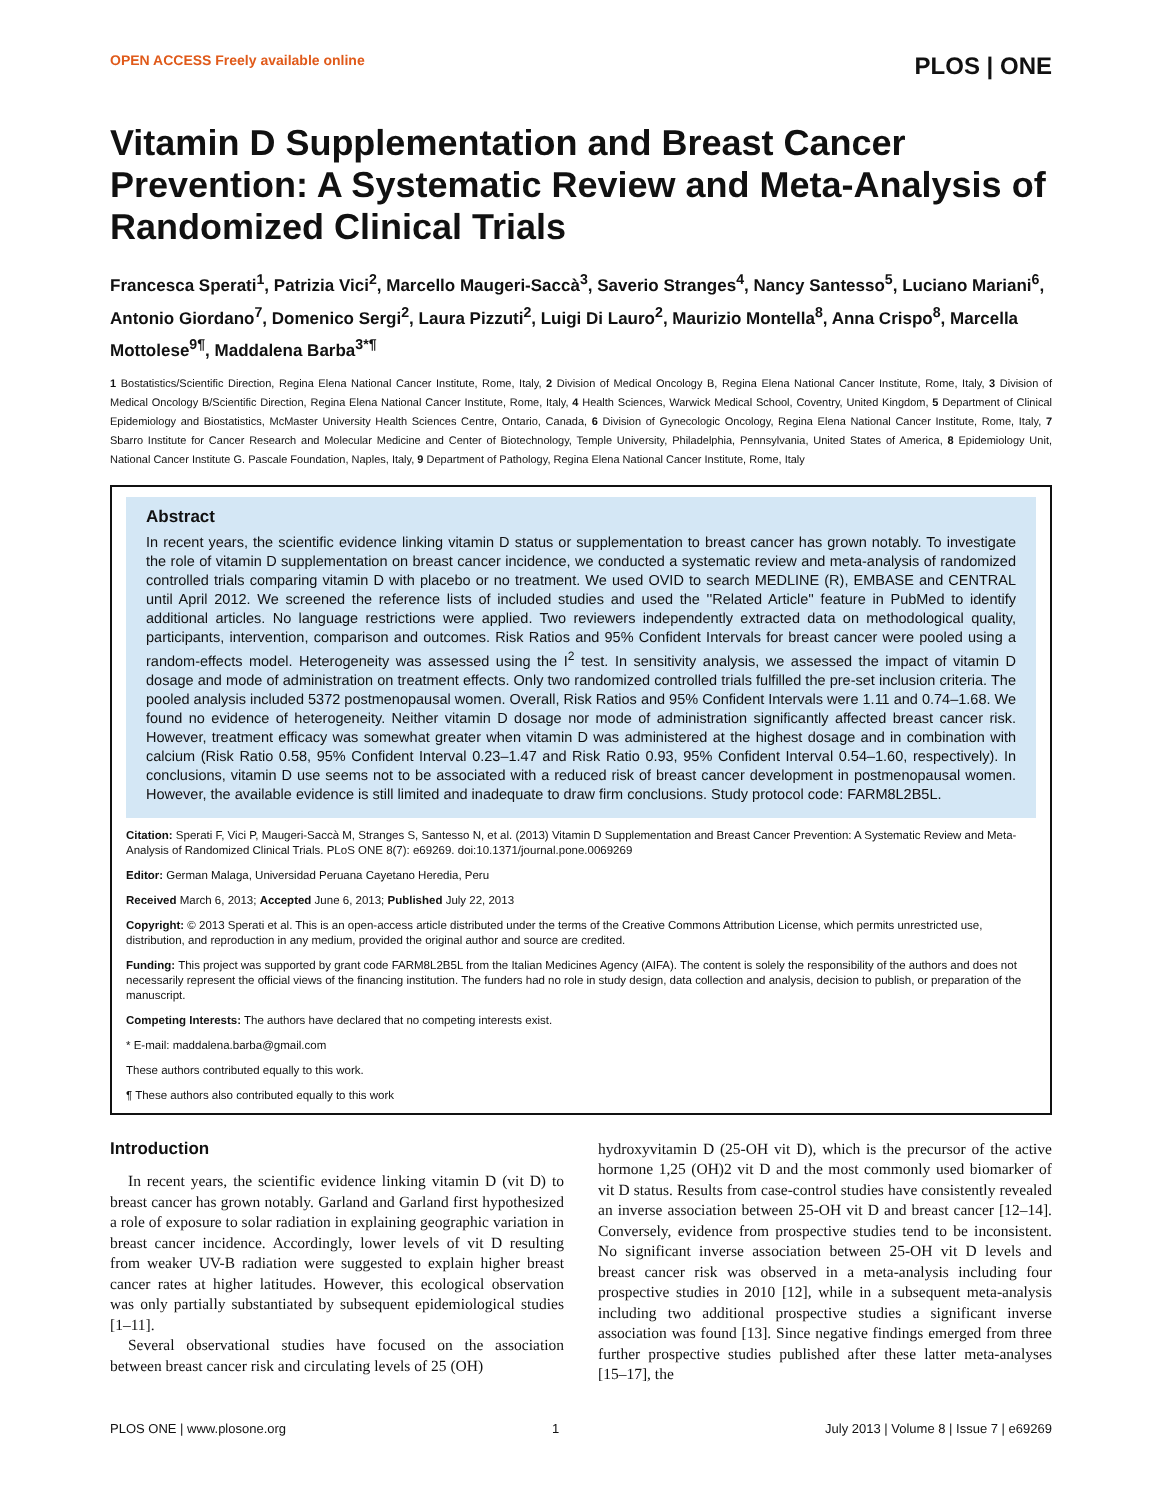OPEN ACCESS Freely available online PLOS | ONE
Vitamin D Supplementation and Breast Cancer Prevention: A Systematic Review and Meta-Analysis of Randomized Clinical Trials
Francesca Sperati<sup>1</sup>, Patrizia Vici<sup>2</sup>, Marcello Maugeri-Saccà<sup>3</sup>, Saverio Stranges<sup>4</sup>, Nancy Santesso<sup>5</sup>, Luciano Mariani<sup>6</sup>, Antonio Giordano<sup>7</sup>, Domenico Sergi<sup>2</sup>, Laura Pizzuti<sup>2</sup>, Luigi Di Lauro<sup>2</sup>, Maurizio Montella<sup>8</sup>, Anna Crispo<sup>8</sup>, Marcella Mottolese<sup>9¶</sup>, Maddalena Barba<sup>3*¶</sup>
1 Bostatistics/Scientific Direction, Regina Elena National Cancer Institute, Rome, Italy, 2 Division of Medical Oncology B, Regina Elena National Cancer Institute, Rome, Italy, 3 Division of Medical Oncology B/Scientific Direction, Regina Elena National Cancer Institute, Rome, Italy, 4 Health Sciences, Warwick Medical School, Coventry, United Kingdom, 5 Department of Clinical Epidemiology and Biostatistics, McMaster University Health Sciences Centre, Ontario, Canada, 6 Division of Gynecologic Oncology, Regina Elena National Cancer Institute, Rome, Italy, 7 Sbarro Institute for Cancer Research and Molecular Medicine and Center of Biotechnology, Temple University, Philadelphia, Pennsylvania, United States of America, 8 Epidemiology Unit, National Cancer Institute G. Pascale Foundation, Naples, Italy, 9 Department of Pathology, Regina Elena National Cancer Institute, Rome, Italy
Abstract
In recent years, the scientific evidence linking vitamin D status or supplementation to breast cancer has grown notably. To investigate the role of vitamin D supplementation on breast cancer incidence, we conducted a systematic review and meta-analysis of randomized controlled trials comparing vitamin D with placebo or no treatment. We used OVID to search MEDLINE (R), EMBASE and CENTRAL until April 2012. We screened the reference lists of included studies and used the ''Related Article'' feature in PubMed to identify additional articles. No language restrictions were applied. Two reviewers independently extracted data on methodological quality, participants, intervention, comparison and outcomes. Risk Ratios and 95% Confident Intervals for breast cancer were pooled using a random-effects model. Heterogeneity was assessed using the I<sup>2</sup> test. In sensitivity analysis, we assessed the impact of vitamin D dosage and mode of administration on treatment effects. Only two randomized controlled trials fulfilled the pre-set inclusion criteria. The pooled analysis included 5372 postmenopausal women. Overall, Risk Ratios and 95% Confident Intervals were 1.11 and 0.74–1.68. We found no evidence of heterogeneity. Neither vitamin D dosage nor mode of administration significantly affected breast cancer risk. However, treatment efficacy was somewhat greater when vitamin D was administered at the highest dosage and in combination with calcium (Risk Ratio 0.58, 95% Confident Interval 0.23–1.47 and Risk Ratio 0.93, 95% Confident Interval 0.54–1.60, respectively). In conclusions, vitamin D use seems not to be associated with a reduced risk of breast cancer development in postmenopausal women. However, the available evidence is still limited and inadequate to draw firm conclusions. Study protocol code: FARM8L2B5L.
Citation: Sperati F, Vici P, Maugeri-Saccà M, Stranges S, Santesso N, et al. (2013) Vitamin D Supplementation and Breast Cancer Prevention: A Systematic Review and Meta-Analysis of Randomized Clinical Trials. PLoS ONE 8(7): e69269. doi:10.1371/journal.pone.0069269
Editor: German Malaga, Universidad Peruana Cayetano Heredia, Peru
Received March 6, 2013; Accepted June 6, 2013; Published July 22, 2013
Copyright: © 2013 Sperati et al. This is an open-access article distributed under the terms of the Creative Commons Attribution License, which permits unrestricted use, distribution, and reproduction in any medium, provided the original author and source are credited.
Funding: This project was supported by grant code FARM8L2B5L from the Italian Medicines Agency (AIFA). The content is solely the responsibility of the authors and does not necessarily represent the official views of the financing institution. The funders had no role in study design, data collection and analysis, decision to publish, or preparation of the manuscript.
Competing Interests: The authors have declared that no competing interests exist.
* E-mail: maddalena.barba@gmail.com
These authors contributed equally to this work.
¶ These authors also contributed equally to this work
Introduction
In recent years, the scientific evidence linking vitamin D (vit D) to breast cancer has grown notably. Garland and Garland first hypothesized a role of exposure to solar radiation in explaining geographic variation in breast cancer incidence. Accordingly, lower levels of vit D resulting from weaker UV-B radiation were suggested to explain higher breast cancer rates at higher latitudes. However, this ecological observation was only partially substantiated by subsequent epidemiological studies [1–11].
Several observational studies have focused on the association between breast cancer risk and circulating levels of 25 (OH)
hydroxyvitamin D (25-OH vit D), which is the precursor of the active hormone 1,25 (OH)2 vit D and the most commonly used biomarker of vit D status. Results from case-control studies have consistently revealed an inverse association between 25-OH vit D and breast cancer [12–14]. Conversely, evidence from prospective studies tend to be inconsistent. No significant inverse association between 25-OH vit D levels and breast cancer risk was observed in a meta-analysis including four prospective studies in 2010 [12], while in a subsequent meta-analysis including two additional prospective studies a significant inverse association was found [13]. Since negative findings emerged from three further prospective studies published after these latter meta-analyses [15–17], the
PLOS ONE | www.plosone.org 1 July 2013 | Volume 8 | Issue 7 | e69269